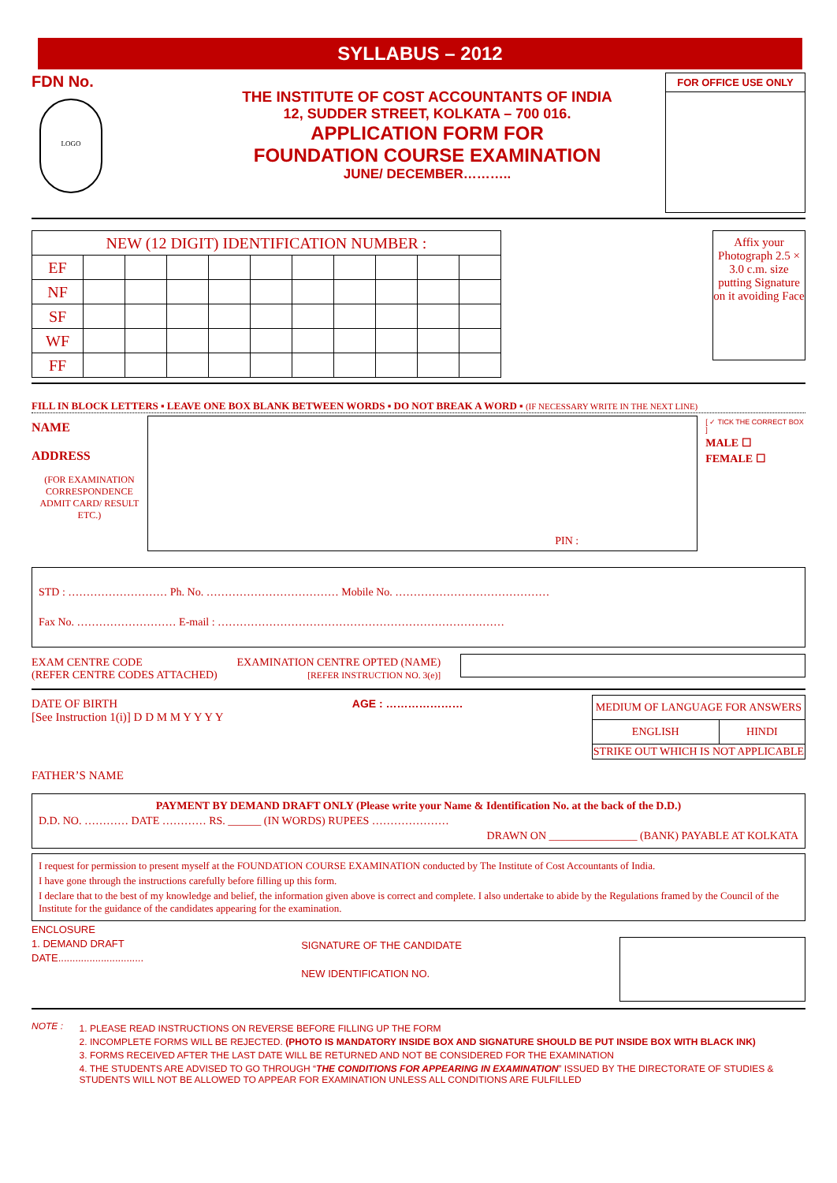SYLLABUS – 2012
FDN No.
LOGO
THE INSTITUTE OF COST ACCOUNTANTS OF INDIA
12, SUDDER STREET, KOLKATA – 700 016.
APPLICATION FORM FOR
FOUNDATION COURSE EXAMINATION
JUNE/ DECEMBER………..
FOR OFFICE USE ONLY
| NEW (12 DIGIT) IDENTIFICATION NUMBER : | | | | | | | | | | |
| EF | | | | | | | | | | |
| NF | | | | | | | | | | |
| SF | | | | | | | | | | |
| WF | | | | | | | | | | |
| FF | | | | | | | | | | |
Affix your Photograph 2.5 × 3.0 c.m. size putting Signature on it avoiding Face
FILL IN BLOCK LETTERS ▪ LEAVE ONE BOX BLANK BETWEEN WORDS ▪ DO NOT BREAK A WORD ▪ (IF NECESSARY WRITE IN THE NEXT LINE)
NAME
ADDRESS
(FOR EXAMINATION CORRESPONDENCE ADMIT CARD/ RESULT ETC.)
PIN :
[ ✓ TICK THE CORRECT BOX ]
MALE ☐
FEMALE ☐
STD : ……………………… Ph. No. ……………………………… Mobile No. ……………………………………
Fax No. ……………………… E-mail : ……………………………………………………………………
EXAM CENTRE CODE
(REFER CENTRE CODES ATTACHED)
EXAMINATION CENTRE OPTED (NAME)
[REFER INSTRUCTION NO. 3(e)]
DATE OF BIRTH
[See Instruction 1(i)] D D M M Y Y Y Y
AGE : …………………
| MEDIUM OF LANGUAGE FOR ANSWERS | |
| ENGLISH | HINDI |
| STRIKE OUT WHICH IS NOT APPLICABLE | |
FATHER’S NAME
PAYMENT BY DEMAND DRAFT ONLY (Please write your Name & Identification No. at the back of the D.D.)
D.D. NO. ………… DATE ………… RS. ______ (IN WORDS) RUPEES …………………
DRAWN ON ________________ (BANK) PAYABLE AT KOLKATA
I request for permission to present myself at the FOUNDATION COURSE EXAMINATION conducted by The Institute of Cost Accountants of India.
I have gone through the instructions carefully before filling up this form.
I declare that to the best of my knowledge and belief, the information given above is correct and complete. I also undertake to abide by the Regulations framed by the Council of the Institute for the guidance of the candidates appearing for the examination.
ENCLOSURE
1. DEMAND DRAFT
DATE..............................
SIGNATURE OF THE CANDIDATE
NEW IDENTIFICATION NO.
NOTE :
1. PLEASE READ INSTRUCTIONS ON REVERSE BEFORE FILLING UP THE FORM
2. INCOMPLETE FORMS WILL BE REJECTED. (PHOTO IS MANDATORY INSIDE BOX AND SIGNATURE SHOULD BE PUT INSIDE BOX WITH BLACK INK)
3. FORMS RECEIVED AFTER THE LAST DATE WILL BE RETURNED AND NOT BE CONSIDERED FOR THE EXAMINATION
4. THE STUDENTS ARE ADVISED TO GO THROUGH “THE CONDITIONS FOR APPEARING IN EXAMINATION” ISSUED BY THE DIRECTORATE OF STUDIES & STUDENTS WILL NOT BE ALLOWED TO APPEAR FOR EXAMINATION UNLESS ALL CONDITIONS ARE FULFILLED